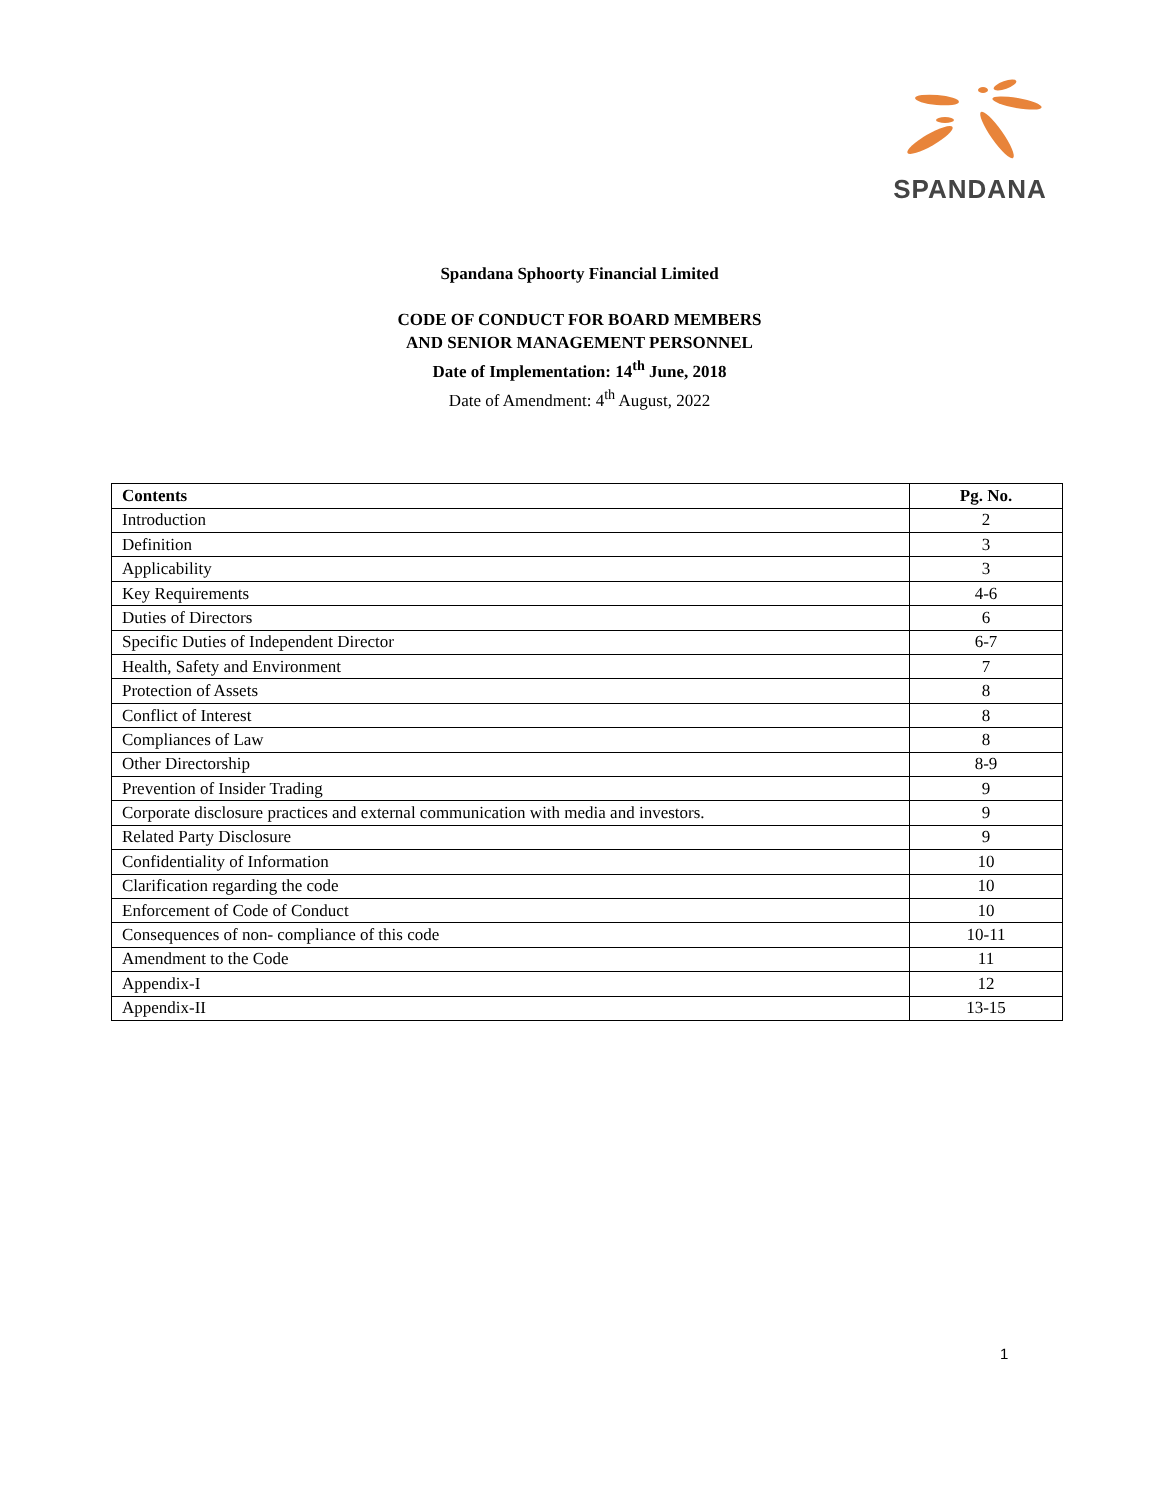SPANDANA
Spandana Sphoorty Financial Limited
CODE OF CONDUCT FOR BOARD MEMBERS
AND SENIOR MANAGEMENT PERSONNEL
Date of Implementation: 14<sup>th</sup> June, 2018
Date of Amendment: 4<sup>th</sup> August, 2022
| Contents | Pg. No. |
| --- | --- |
| Introduction | 2 |
| Definition | 3 |
| Applicability | 3 |
| Key Requirements | 4-6 |
| Duties of Directors | 6 |
| Specific Duties of Independent Director | 6-7 |
| Health, Safety and Environment | 7 |
| Protection of Assets | 8 |
| Conflict of Interest | 8 |
| Compliances of Law | 8 |
| Other Directorship | 8-9 |
| Prevention of Insider Trading | 9 |
| Corporate disclosure practices and external communication with media and investors. | 9 |
| Related Party Disclosure | 9 |
| Confidentiality of Information | 10 |
| Clarification regarding the code | 10 |
| Enforcement of Code of Conduct | 10 |
| Consequences of non- compliance of this code | 10-11 |
| Amendment to the Code | 11 |
| Appendix-I | 12 |
| Appendix-II | 13-15 |
1